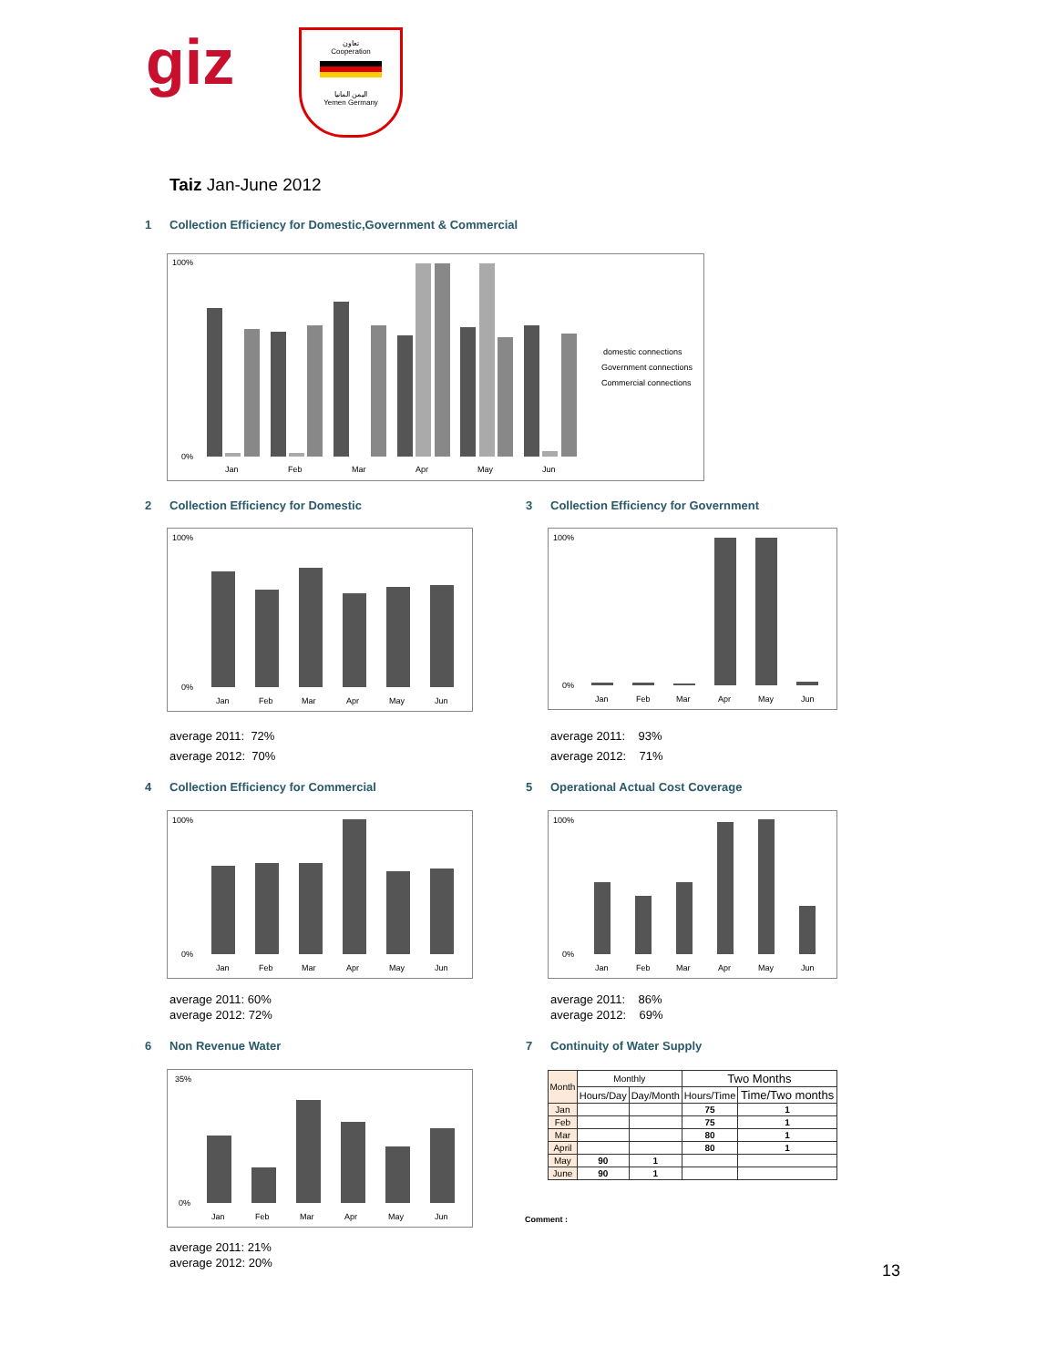giz
تعاون
Cooperation
اليمن المانيا
Yemen Germany
Taiz Jan-June 2012
1 Collection Efficiency for Domestic,Government & Commercial
100%
0%
Jan
Feb
Mar
Apr
May
Jun
domestic connections
Government connections
Commercial connections
2 Collection Efficiency for Domestic
3 Collection Efficiency for Government
100%
0%
Jan
Feb
Mar
Apr
May
Jun
100%
0%
Jan
Feb
Mar
Apr
May
Jun
average 2011: 72%
average 2012: 70%
average 2011: 93%
average 2012: 71%
4 Collection Efficiency for Commercial
5 Operational Actual Cost Coverage
100%
0%
Jan
Feb
Mar
Apr
May
Jun
100%
0%
Jan
Feb
Mar
Apr
May
Jun
average 2011: 60%
average 2012: 72%
average 2011: 86%
average 2012: 69%
6 Non Revenue Water 7 Continuity of Water Supply
35%
0%
Jan
Feb
Mar
Apr
May
Jun
| Month | Monthly | | Two Months | |
| --- | --- | --- | --- | --- |
| | Hours/Day | Day/Month | Hours/Time | Time/Two months |
| Jan | | | 75 | 1 |
| Feb | | | 75 | 1 |
| Mar | | | 80 | 1 |
| April | | | 80 | 1 |
| May | 90 | 1 | | |
| June | 90 | 1 | | |
Comment :
average 2011: 21%
average 2012: 20%
13